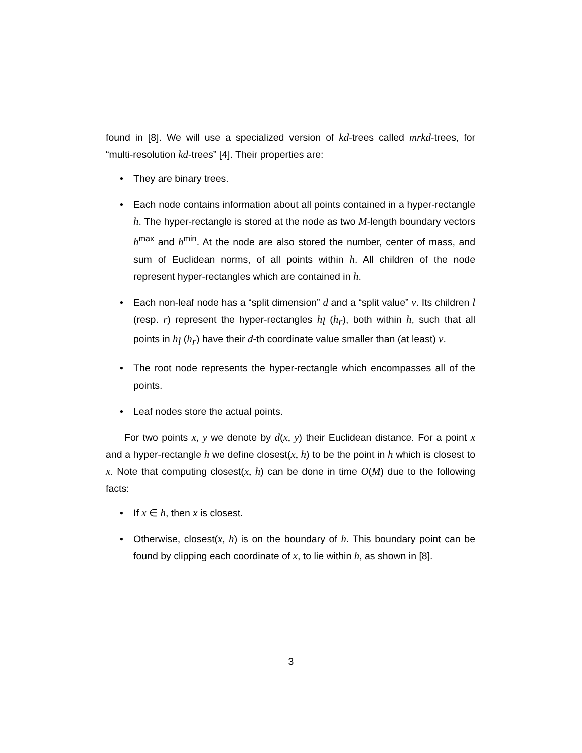found in [8]. We will use a specialized version of kd-trees called mrkd-trees, for “multi-resolution kd-trees” [4]. Their properties are:
• They are binary trees.
• Each node contains information about all points contained in a hyper-rectangle h. The hyper-rectangle is stored at the node as two M-length boundary vectors h<sup>max</sup> and h<sup>min</sup>. At the node are also stored the number, center of mass, and sum of Euclidean norms, of all points within h. All children of the node represent hyper-rectangles which are contained in h.
• Each non-leaf node has a “split dimension” d and a “split value” v. Its children l (resp. r) represent the hyper-rectangles h<sub>l</sub> (h<sub>r</sub>), both within h, such that all points in h<sub>l</sub> (h<sub>r</sub>) have their d-th coordinate value smaller than (at least) v.
• The root node represents the hyper-rectangle which encompasses all of the points.
• Leaf nodes store the actual points.
For two points x, y we denote by d(x, y) their Euclidean distance. For a point x and a hyper-rectangle h we define closest(x, h) to be the point in h which is closest to x. Note that computing closest(x, h) can be done in time O(M) due to the following facts:
• If x ∈ h, then x is closest.
• Otherwise, closest(x, h) is on the boundary of h. This boundary point can be found by clipping each coordinate of x, to lie within h, as shown in [8].
3